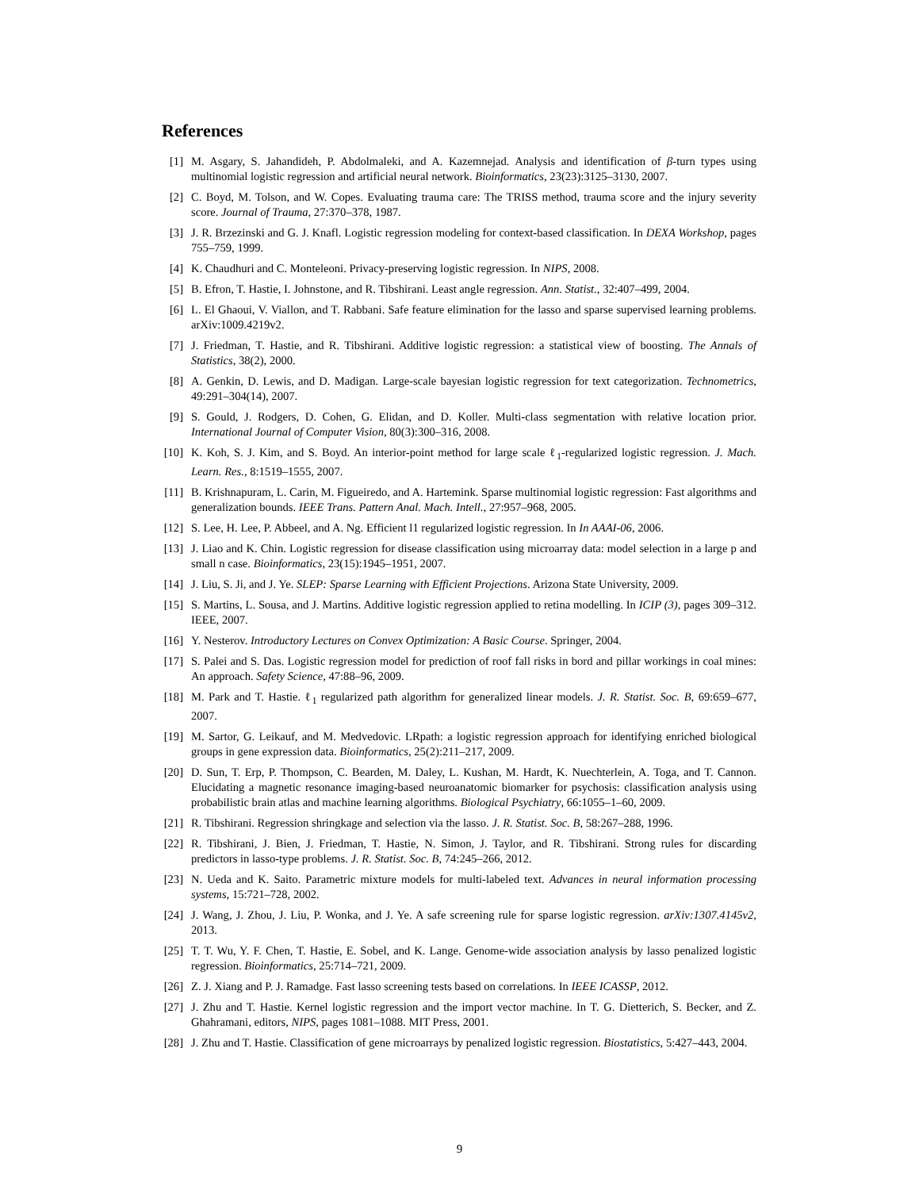References
[1] M. Asgary, S. Jahandideh, P. Abdolmaleki, and A. Kazemnejad. Analysis and identification of β-turn types using multinomial logistic regression and artificial neural network. Bioinformatics, 23(23):3125–3130, 2007.
[2] C. Boyd, M. Tolson, and W. Copes. Evaluating trauma care: The TRISS method, trauma score and the injury severity score. Journal of Trauma, 27:370–378, 1987.
[3] J. R. Brzezinski and G. J. Knafl. Logistic regression modeling for context-based classification. In DEXA Workshop, pages 755–759, 1999.
[4] K. Chaudhuri and C. Monteleoni. Privacy-preserving logistic regression. In NIPS, 2008.
[5] B. Efron, T. Hastie, I. Johnstone, and R. Tibshirani. Least angle regression. Ann. Statist., 32:407–499, 2004.
[6] L. El Ghaoui, V. Viallon, and T. Rabbani. Safe feature elimination for the lasso and sparse supervised learning problems. arXiv:1009.4219v2.
[7] J. Friedman, T. Hastie, and R. Tibshirani. Additive logistic regression: a statistical view of boosting. The Annals of Statistics, 38(2), 2000.
[8] A. Genkin, D. Lewis, and D. Madigan. Large-scale bayesian logistic regression for text categorization. Technometrics, 49:291–304(14), 2007.
[9] S. Gould, J. Rodgers, D. Cohen, G. Elidan, and D. Koller. Multi-class segmentation with relative location prior. International Journal of Computer Vision, 80(3):300–316, 2008.
[10] K. Koh, S. J. Kim, and S. Boyd. An interior-point method for large scale ℓ<sub>1</sub>-regularized logistic regression. J. Mach. Learn. Res., 8:1519–1555, 2007.
[11] B. Krishnapuram, L. Carin, M. Figueiredo, and A. Hartemink. Sparse multinomial logistic regression: Fast algorithms and generalization bounds. IEEE Trans. Pattern Anal. Mach. Intell., 27:957–968, 2005.
[12] S. Lee, H. Lee, P. Abbeel, and A. Ng. Efficient l1 regularized logistic regression. In In AAAI-06, 2006.
[13] J. Liao and K. Chin. Logistic regression for disease classification using microarray data: model selection in a large p and small n case. Bioinformatics, 23(15):1945–1951, 2007.
[14] J. Liu, S. Ji, and J. Ye. SLEP: Sparse Learning with Efficient Projections. Arizona State University, 2009.
[15] S. Martins, L. Sousa, and J. Martins. Additive logistic regression applied to retina modelling. In ICIP (3), pages 309–312. IEEE, 2007.
[16] Y. Nesterov. Introductory Lectures on Convex Optimization: A Basic Course. Springer, 2004.
[17] S. Palei and S. Das. Logistic regression model for prediction of roof fall risks in bord and pillar workings in coal mines: An approach. Safety Science, 47:88–96, 2009.
[18] M. Park and T. Hastie. ℓ<sub>1</sub> regularized path algorithm for generalized linear models. J. R. Statist. Soc. B, 69:659–677, 2007.
[19] M. Sartor, G. Leikauf, and M. Medvedovic. LRpath: a logistic regression approach for identifying enriched biological groups in gene expression data. Bioinformatics, 25(2):211–217, 2009.
[20] D. Sun, T. Erp, P. Thompson, C. Bearden, M. Daley, L. Kushan, M. Hardt, K. Nuechterlein, A. Toga, and T. Cannon. Elucidating a magnetic resonance imaging-based neuroanatomic biomarker for psychosis: classification analysis using probabilistic brain atlas and machine learning algorithms. Biological Psychiatry, 66:1055–1–60, 2009.
[21] R. Tibshirani. Regression shringkage and selection via the lasso. J. R. Statist. Soc. B, 58:267–288, 1996.
[22] R. Tibshirani, J. Bien, J. Friedman, T. Hastie, N. Simon, J. Taylor, and R. Tibshirani. Strong rules for discarding predictors in lasso-type problems. J. R. Statist. Soc. B, 74:245–266, 2012.
[23] N. Ueda and K. Saito. Parametric mixture models for multi-labeled text. Advances in neural information processing systems, 15:721–728, 2002.
[24] J. Wang, J. Zhou, J. Liu, P. Wonka, and J. Ye. A safe screening rule for sparse logistic regression. arXiv:1307.4145v2, 2013.
[25] T. T. Wu, Y. F. Chen, T. Hastie, E. Sobel, and K. Lange. Genome-wide association analysis by lasso penalized logistic regression. Bioinformatics, 25:714–721, 2009.
[26] Z. J. Xiang and P. J. Ramadge. Fast lasso screening tests based on correlations. In IEEE ICASSP, 2012.
[27] J. Zhu and T. Hastie. Kernel logistic regression and the import vector machine. In T. G. Dietterich, S. Becker, and Z. Ghahramani, editors, NIPS, pages 1081–1088. MIT Press, 2001.
[28] J. Zhu and T. Hastie. Classification of gene microarrays by penalized logistic regression. Biostatistics, 5:427–443, 2004.
9